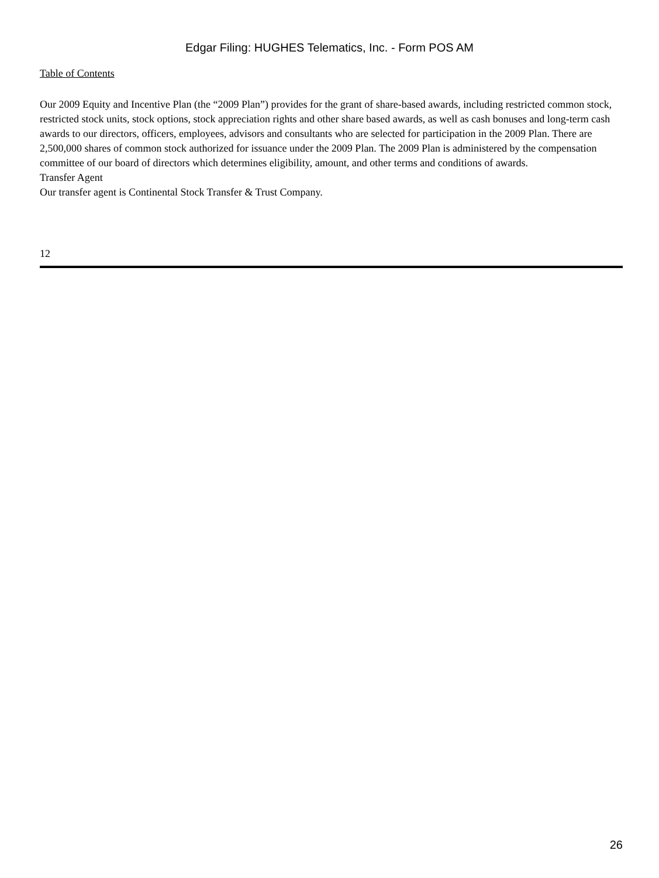Edgar Filing: HUGHES Telematics, Inc. - Form POS AM
Table of Contents
Our 2009 Equity and Incentive Plan (the “2009 Plan”) provides for the grant of share-based awards, including restricted common stock, restricted stock units, stock options, stock appreciation rights and other share based awards, as well as cash bonuses and long-term cash awards to our directors, officers, employees, advisors and consultants who are selected for participation in the 2009 Plan. There are 2,500,000 shares of common stock authorized for issuance under the 2009 Plan. The 2009 Plan is administered by the compensation committee of our board of directors which determines eligibility, amount, and other terms and conditions of awards.
Transfer Agent
Our transfer agent is Continental Stock Transfer & Trust Company.
12
26